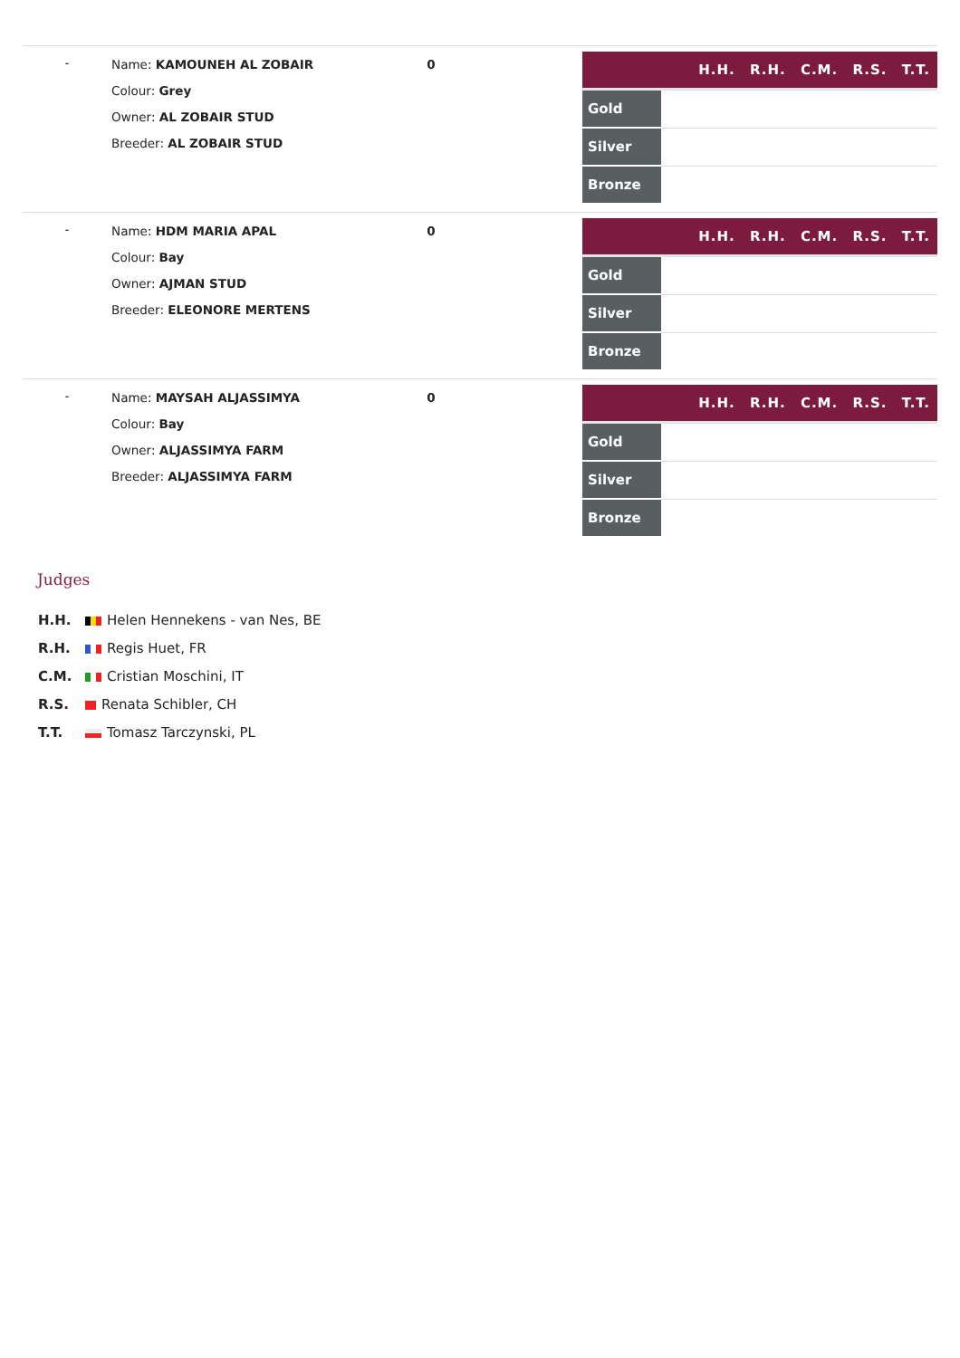-
Name: KAMOUNEH AL ZOBAIR
Colour: Grey
Owner: AL ZOBAIR STUD
Breeder: AL ZOBAIR STUD
0
| H.H. R.H. C.M. R.S. T.T. | |
| --- | --- |
| Gold | |
| Silver | |
| Bronze | |
-
Name: HDM MARIA APAL
Colour: Bay
Owner: AJMAN STUD
Breeder: ELEONORE MERTENS
0
| H.H. R.H. C.M. R.S. T.T. | |
| --- | --- |
| Gold | |
| Silver | |
| Bronze | |
-
Name: MAYSAH ALJASSIMYA
Colour: Bay
Owner: ALJASSIMYA FARM
Breeder: ALJASSIMYA FARM
0
| H.H. R.H. C.M. R.S. T.T. | |
| --- | --- |
| Gold | |
| Silver | |
| Bronze | |
Judges
H.H. Helen Hennekens - van Nes, BE
R.H. Regis Huet, FR
C.M. Cristian Moschini, IT
R.S. Renata Schibler, CH
T.T. Tomasz Tarczynski, PL